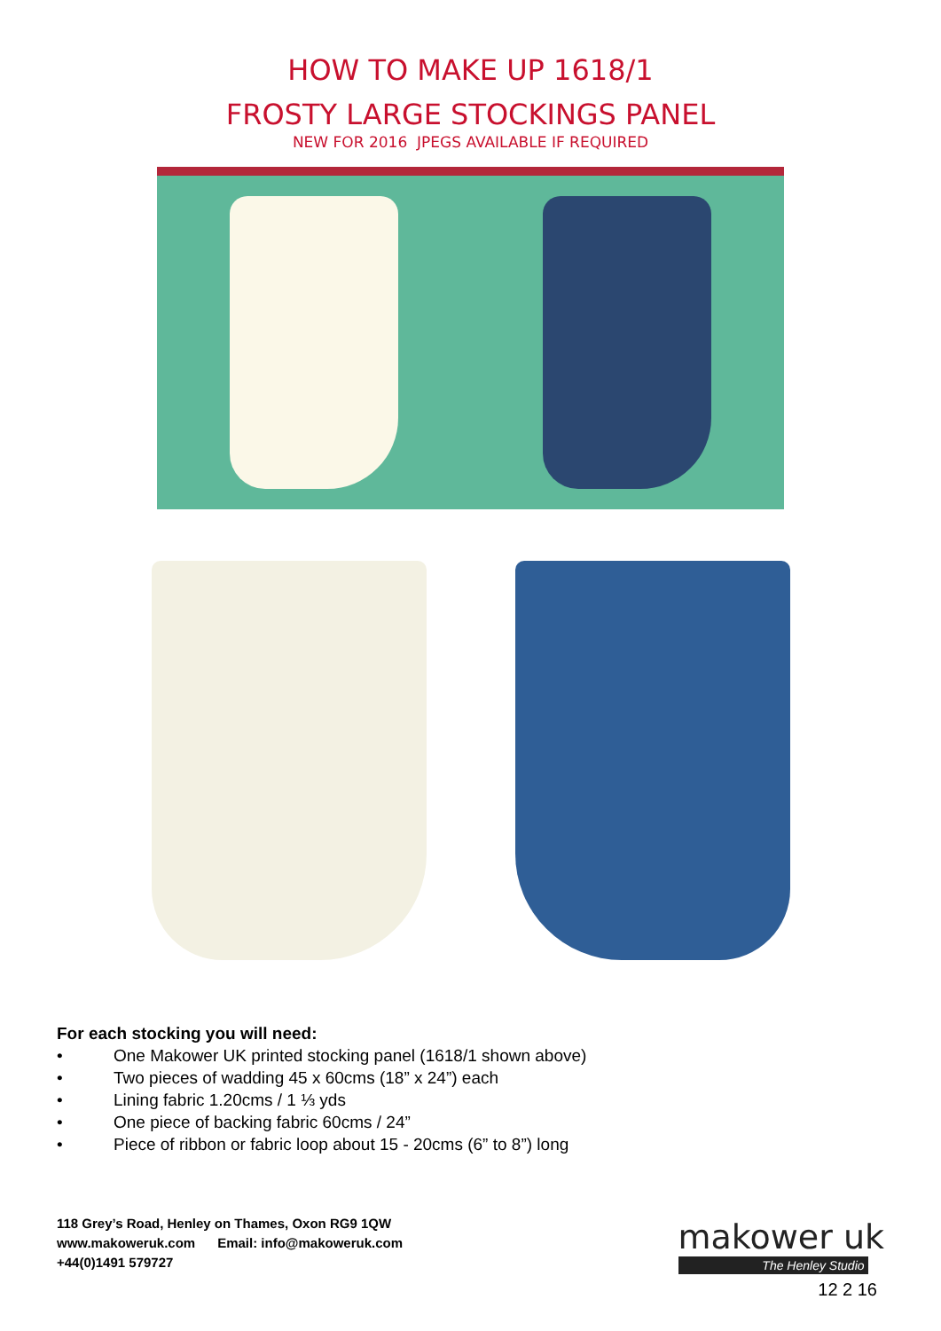HOW TO MAKE UP 1618/1
FROSTY LARGE STOCKINGS PANEL
NEW FOR 2016 JPEGS AVAILABLE IF REQUIRED
For each stocking you will need:
• One Makower UK printed stocking panel (1618/1 shown above)
• Two pieces of wadding 45 x 60cms (18” x 24”) each
• Lining fabric 1.20cms / 1 ⅓ yds
• One piece of backing fabric 60cms / 24”
• Piece of ribbon or fabric loop about 15 - 20cms (6” to 8”) long
118 Grey’s Road, Henley on Thames, Oxon RG9 1QW
www.makoweruk.com Email: info@makoweruk.com
+44(0)1491 579727
makower uk
The Henley Studio
12 2 16